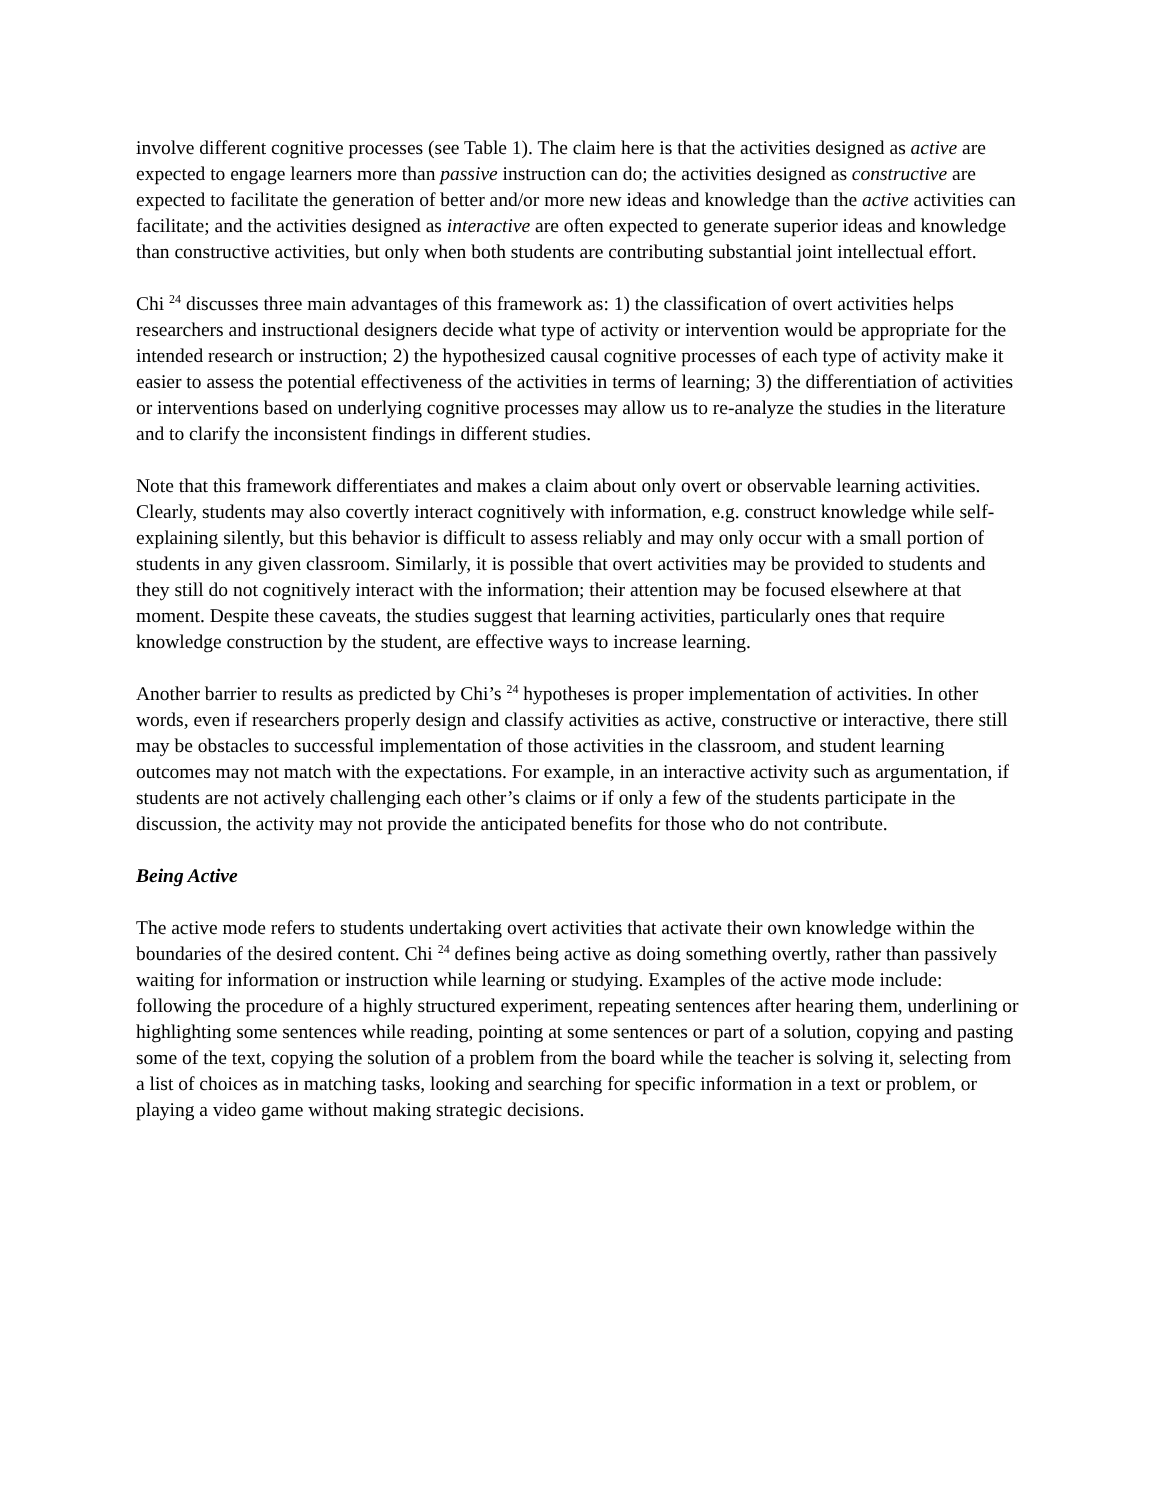involve different cognitive processes (see Table 1). The claim here is that the activities designed as active are expected to engage learners more than passive instruction can do; the activities designed as constructive are expected to facilitate the generation of better and/or more new ideas and knowledge than the active activities can facilitate; and the activities designed as interactive are often expected to generate superior ideas and knowledge than constructive activities, but only when both students are contributing substantial joint intellectual effort.
Chi <sup>24</sup> discusses three main advantages of this framework as: 1) the classification of overt activities helps researchers and instructional designers decide what type of activity or intervention would be appropriate for the intended research or instruction; 2) the hypothesized causal cognitive processes of each type of activity make it easier to assess the potential effectiveness of the activities in terms of learning; 3) the differentiation of activities or interventions based on underlying cognitive processes may allow us to re-analyze the studies in the literature and to clarify the inconsistent findings in different studies.
Note that this framework differentiates and makes a claim about only overt or observable learning activities. Clearly, students may also covertly interact cognitively with information, e.g. construct knowledge while self-explaining silently, but this behavior is difficult to assess reliably and may only occur with a small portion of students in any given classroom. Similarly, it is possible that overt activities may be provided to students and they still do not cognitively interact with the information; their attention may be focused elsewhere at that moment. Despite these caveats, the studies suggest that learning activities, particularly ones that require knowledge construction by the student, are effective ways to increase learning.
Another barrier to results as predicted by Chi’s <sup>24</sup> hypotheses is proper implementation of activities. In other words, even if researchers properly design and classify activities as active, constructive or interactive, there still may be obstacles to successful implementation of those activities in the classroom, and student learning outcomes may not match with the expectations. For example, in an interactive activity such as argumentation, if students are not actively challenging each other’s claims or if only a few of the students participate in the discussion, the activity may not provide the anticipated benefits for those who do not contribute.
Being Active
The active mode refers to students undertaking overt activities that activate their own knowledge within the boundaries of the desired content. Chi <sup>24</sup> defines being active as doing something overtly, rather than passively waiting for information or instruction while learning or studying. Examples of the active mode include: following the procedure of a highly structured experiment, repeating sentences after hearing them, underlining or highlighting some sentences while reading, pointing at some sentences or part of a solution, copying and pasting some of the text, copying the solution of a problem from the board while the teacher is solving it, selecting from a list of choices as in matching tasks, looking and searching for specific information in a text or problem, or playing a video game without making strategic decisions.